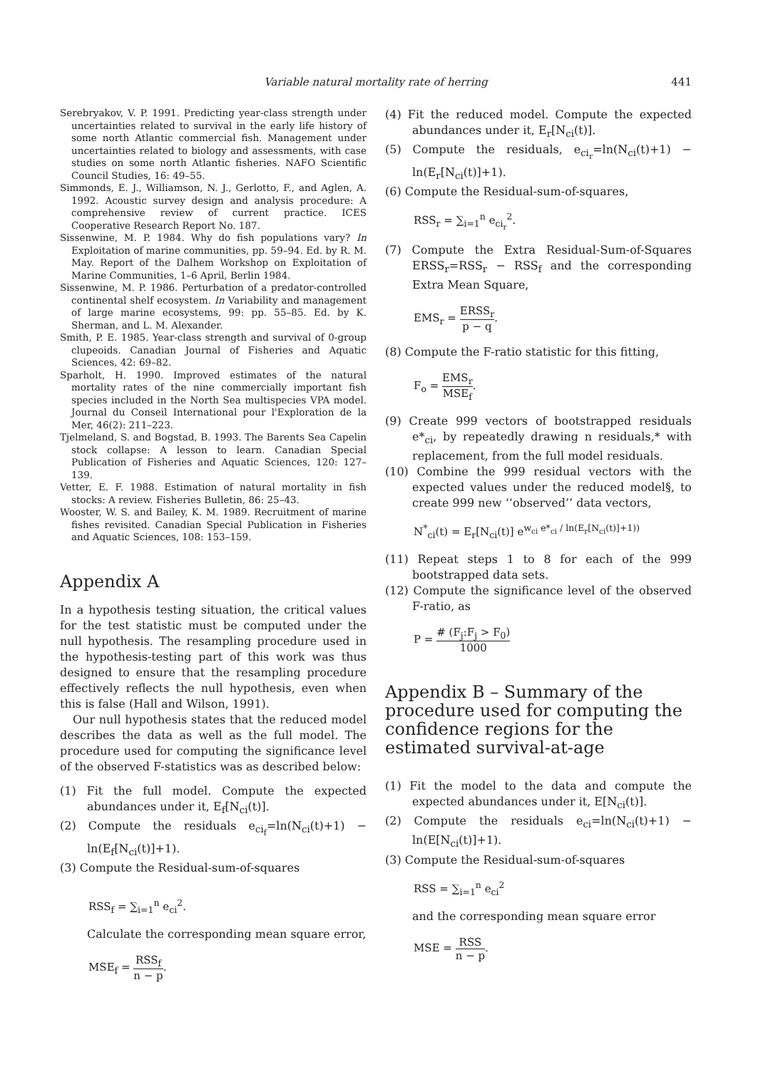Variable natural mortality rate of herring
441
Serebryakov, V. P. 1991. Predicting year-class strength under uncertainties related to survival in the early life history of some north Atlantic commercial fish. Management under uncertainties related to biology and assessments, with case studies on some north Atlantic fisheries. NAFO Scientific Council Studies, 16: 49–55.
Simmonds, E. J., Williamson, N. J., Gerlotto, F., and Aglen, A. 1992. Acoustic survey design and analysis procedure: A comprehensive review of current practice. ICES Cooperative Research Report No. 187.
Sissenwine, M. P. 1984. Why do fish populations vary? In Exploitation of marine communities, pp. 59–94. Ed. by R. M. May. Report of the Dalhem Workshop on Exploitation of Marine Communities, 1–6 April, Berlin 1984.
Sissenwine, M. P. 1986. Perturbation of a predator-controlled continental shelf ecosystem. In Variability and management of large marine ecosystems, 99: pp. 55–85. Ed. by K. Sherman, and L. M. Alexander.
Smith, P. E. 1985. Year-class strength and survival of 0-group clupeoids. Canadian Journal of Fisheries and Aquatic Sciences, 42: 69–82.
Sparholt, H. 1990. Improved estimates of the natural mortality rates of the nine commercially important fish species included in the North Sea multispecies VPA model. Journal du Conseil International pour l'Exploration de la Mer, 46(2): 211–223.
Tjelmeland, S. and Bogstad, B. 1993. The Barents Sea Capelin stock collapse: A lesson to learn. Canadian Special Publication of Fisheries and Aquatic Sciences, 120: 127–139.
Vetter, E. F. 1988. Estimation of natural mortality in fish stocks: A review. Fisheries Bulletin, 86: 25–43.
Wooster, W. S. and Bailey, K. M. 1989. Recruitment of marine fishes revisited. Canadian Special Publication in Fisheries and Aquatic Sciences, 108: 153–159.
Appendix A
In a hypothesis testing situation, the critical values for the test statistic must be computed under the null hypothesis. The resampling procedure used in the hypothesis-testing part of this work was thus designed to ensure that the resampling procedure effectively reflects the null hypothesis, even when this is false (Hall and Wilson, 1991).
Our null hypothesis states that the reduced model describes the data as well as the full model. The procedure used for computing the significance level of the observed F-statistics was as described below:
(1) Fit the full model. Compute the expected abundances under it, E<sub>f</sub>[N<sub>ci</sub>(t)].
(2) Compute the residuals e<sub>ci<sub>f</sub></sub>=ln(N<sub>ci</sub>(t)+1) − ln(E<sub>f</sub>[N<sub>ci</sub>(t)]+1).
(3) Compute the Residual-sum-of-squares
RSS<sub>f</sub> = ∑<sub>i=1</sub><sup>n</sup> e<sub>ci</sub><sup>2</sup>.
Calculate the corresponding mean square error,
MSE<sub>f</sub> = RSS<sub>f</sub> n − p.
(4) Fit the reduced model. Compute the expected abundances under it, E<sub>r</sub>[N<sub>ci</sub>(t)].
(5) Compute the residuals, e<sub>ci<sub>r</sub></sub>=ln(N<sub>ci</sub>(t)+1) − ln(E<sub>r</sub>[N<sub>ci</sub>(t)]+1).
(6) Compute the Residual-sum-of-squares,
RSS<sub>r</sub> = ∑<sub>i=1</sub><sup>n</sup> e<sub>ci<sub>r</sub></sub><sup>2</sup>.
(7) Compute the Extra Residual-Sum-of-Squares ERSS<sub>r</sub>=RSS<sub>r</sub> − RSS<sub>f</sub> and the corresponding Extra Mean Square,
EMS<sub>r</sub> = ERSS<sub>r</sub> p − q.
(8) Compute the F-ratio statistic for this fitting,
F<sub>o</sub> = EMS<sub>r</sub> MSE<sub>f</sub>.
(9) Create 999 vectors of bootstrapped residuals e*<sub>ci</sub>, by repeatedly drawing n residuals,* with replacement, from the full model residuals.
(10) Combine the 999 residual vectors with the expected values under the reduced model§, to create 999 new ‘‘observed’’ data vectors,
N<sup>*</sup><sub>ci</sub>(t) = E<sub>r</sub>[N<sub>ci</sub>(t)] e<sup>w<sub>ci</sub> e*<sub>ci</sub> / ln(E<sub>r</sub>[N<sub>ci</sub>(t)]+1))</sup>
(11) Repeat steps 1 to 8 for each of the 999 bootstrapped data sets.
(12) Compute the significance level of the observed F-ratio, as
P = # (F<sub>j</sub>:F<sub>j</sub> > F<sub>0</sub>) 1000
Appendix B – Summary of the procedure used for computing the confidence regions for the estimated survival-at-age
(1) Fit the model to the data and compute the expected abundances under it, E[N<sub>ci</sub>(t)].
(2) Compute the residuals e<sub>ci</sub>=ln(N<sub>ci</sub>(t)+1) − ln(E[N<sub>ci</sub>(t)]+1).
(3) Compute the Residual-sum-of-squares
RSS = ∑<sub>i=1</sub><sup>n</sup> e<sub>ci</sub><sup>2</sup>
and the corresponding mean square error
MSE = RSS n − p.